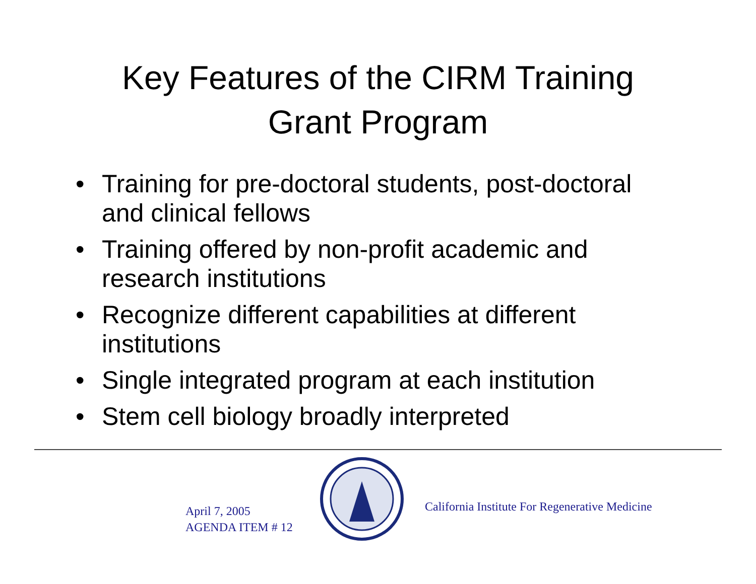Key Features of the CIRM Training
Grant Program
• Training for pre-doctoral students, post-doctoral and clinical fellows
• Training offered by non-profit academic and research institutions
• Recognize different capabilities at different institutions
• Single integrated program at each institution
• Stem cell biology broadly interpreted
April 7, 2005
AGENDA ITEM # 12
California Institute For Regenerative Medicine